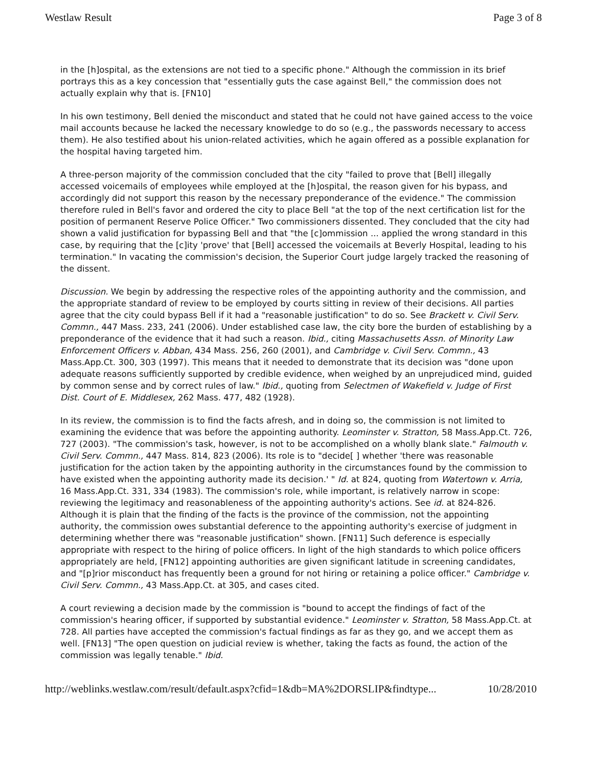Westlaw Result Page 3 of 8
in the [h]ospital, as the extensions are not tied to a specific phone." Although the commission in its brief portrays this as a key concession that "essentially guts the case against Bell," the commission does not actually explain why that is. [FN10]
In his own testimony, Bell denied the misconduct and stated that he could not have gained access to the voice mail accounts because he lacked the necessary knowledge to do so (e.g., the passwords necessary to access them). He also testified about his union-related activities, which he again offered as a possible explanation for the hospital having targeted him.
A three-person majority of the commission concluded that the city "failed to prove that [Bell] illegally accessed voicemails of employees while employed at the [h]ospital, the reason given for his bypass, and accordingly did not support this reason by the necessary preponderance of the evidence." The commission therefore ruled in Bell's favor and ordered the city to place Bell "at the top of the next certification list for the position of permanent Reserve Police Officer." Two commissioners dissented. They concluded that the city had shown a valid justification for bypassing Bell and that "the [c]ommission ... applied the wrong standard in this case, by requiring that the [c]ity 'prove' that [Bell] accessed the voicemails at Beverly Hospital, leading to his termination." In vacating the commission's decision, the Superior Court judge largely tracked the reasoning of the dissent.
Discussion. We begin by addressing the respective roles of the appointing authority and the commission, and the appropriate standard of review to be employed by courts sitting in review of their decisions. All parties agree that the city could bypass Bell if it had a "reasonable justification" to do so. See Brackett v. Civil Serv. Commn., 447 Mass. 233, 241 (2006). Under established case law, the city bore the burden of establishing by a preponderance of the evidence that it had such a reason. Ibid., citing Massachusetts Assn. of Minority Law Enforcement Officers v. Abban, 434 Mass. 256, 260 (2001), and Cambridge v. Civil Serv. Commn., 43 Mass.App.Ct. 300, 303 (1997). This means that it needed to demonstrate that its decision was "done upon adequate reasons sufficiently supported by credible evidence, when weighed by an unprejudiced mind, guided by common sense and by correct rules of law." Ibid., quoting from Selectmen of Wakefield v. Judge of First Dist. Court of E. Middlesex, 262 Mass. 477, 482 (1928).
In its review, the commission is to find the facts afresh, and in doing so, the commission is not limited to examining the evidence that was before the appointing authority. Leominster v. Stratton, 58 Mass.App.Ct. 726, 727 (2003). "The commission's task, however, is not to be accomplished on a wholly blank slate." Falmouth v. Civil Serv. Commn., 447 Mass. 814, 823 (2006). Its role is to "decide[ ] whether 'there was reasonable justification for the action taken by the appointing authority in the circumstances found by the commission to have existed when the appointing authority made its decision.' " Id. at 824, quoting from Watertown v. Arria, 16 Mass.App.Ct. 331, 334 (1983). The commission's role, while important, is relatively narrow in scope: reviewing the legitimacy and reasonableness of the appointing authority's actions. See id. at 824-826. Although it is plain that the finding of the facts is the province of the commission, not the appointing authority, the commission owes substantial deference to the appointing authority's exercise of judgment in determining whether there was "reasonable justification" shown. [FN11] Such deference is especially appropriate with respect to the hiring of police officers. In light of the high standards to which police officers appropriately are held, [FN12] appointing authorities are given significant latitude in screening candidates, and "[p]rior misconduct has frequently been a ground for not hiring or retaining a police officer." Cambridge v. Civil Serv. Commn., 43 Mass.App.Ct. at 305, and cases cited.
A court reviewing a decision made by the commission is "bound to accept the findings of fact of the commission's hearing officer, if supported by substantial evidence." Leominster v. Stratton, 58 Mass.App.Ct. at 728. All parties have accepted the commission's factual findings as far as they go, and we accept them as well. [FN13] "The open question on judicial review is whether, taking the facts as found, the action of the commission was legally tenable." Ibid.
http://weblinks.westlaw.com/result/default.aspx?cfid=1&db=MA%2DORSLIP&findtype... 10/28/2010